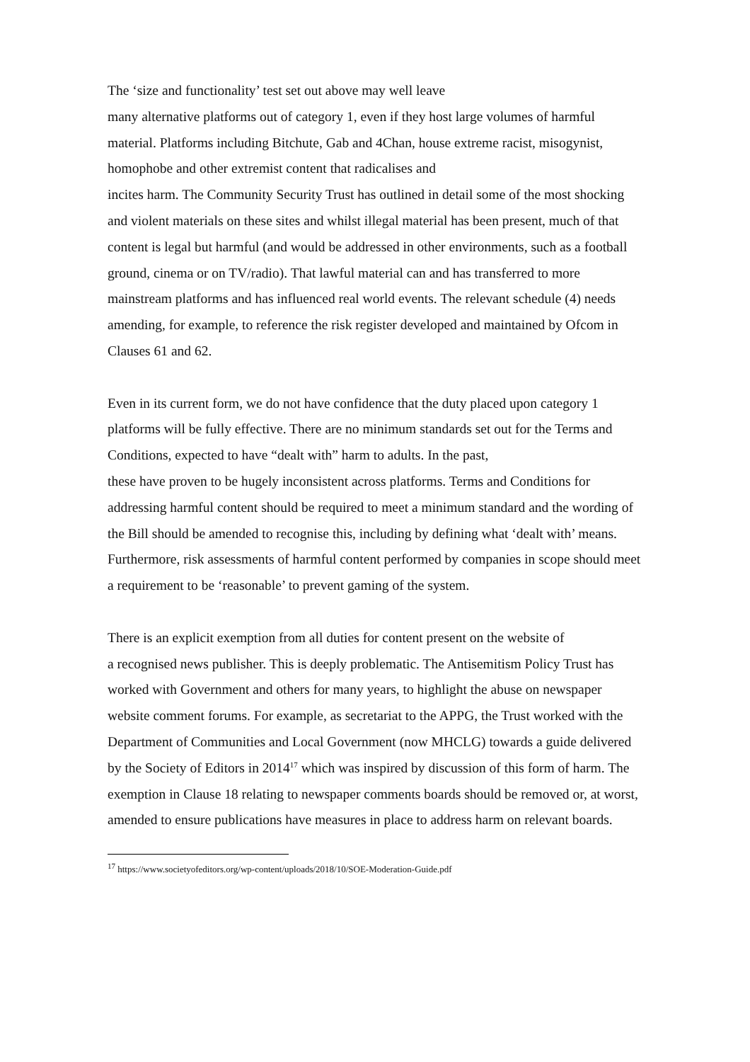The ‘size and functionality’ test set out above may well leave
many alternative platforms out of category 1, even if they host large volumes of harmful material. Platforms including Bitchute, Gab and 4Chan, house extreme racist, misogynist, homophobe and other extremist content that radicalises and
incites harm. The Community Security Trust has outlined in detail some of the most shocking and violent materials on these sites and whilst illegal material has been present, much of that content is legal but harmful (and would be addressed in other environments, such as a football ground, cinema or on TV/radio). That lawful material can and has transferred to more mainstream platforms and has influenced real world events. The relevant schedule (4) needs amending, for example, to reference the risk register developed and maintained by Ofcom in Clauses 61 and 62.
Even in its current form, we do not have confidence that the duty placed upon category 1 platforms will be fully effective. There are no minimum standards set out for the Terms and Conditions, expected to have “dealt with” harm to adults. In the past,
these have proven to be hugely inconsistent across platforms. Terms and Conditions for addressing harmful content should be required to meet a minimum standard and the wording of the Bill should be amended to recognise this, including by defining what ‘dealt with’ means. Furthermore, risk assessments of harmful content performed by companies in scope should meet a requirement to be ‘reasonable’ to prevent gaming of the system.
There is an explicit exemption from all duties for content present on the website of
a recognised news publisher. This is deeply problematic. The Antisemitism Policy Trust has worked with Government and others for many years, to highlight the abuse on newspaper website comment forums. For example, as secretariat to the APPG, the Trust worked with the Department of Communities and Local Government (now MHCLG) towards a guide delivered by the Society of Editors in 2014<sup>17</sup> which was inspired by discussion of this form of harm. The exemption in Clause 18 relating to newspaper comments boards should be removed or, at worst, amended to ensure publications have measures in place to address harm on relevant boards.
<sup>17</sup> https://www.societyofeditors.org/wp-content/uploads/2018/10/SOE-Moderation-Guide.pdf